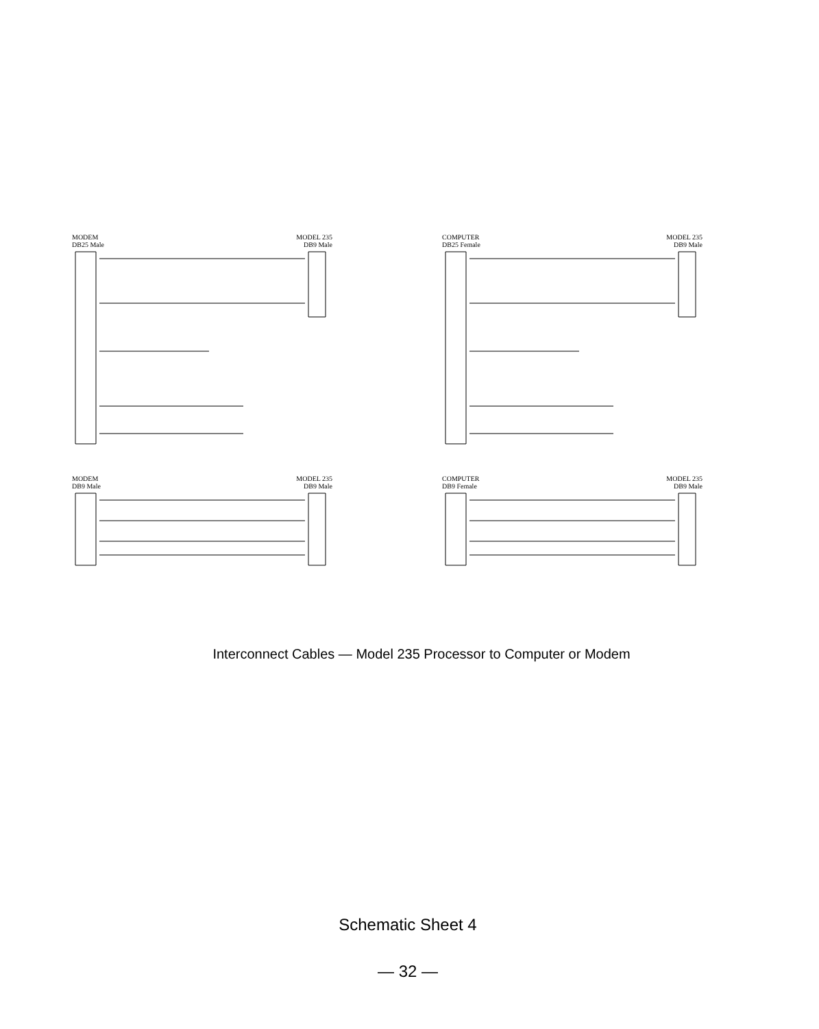MODEM
DB25 Male
MODEL 235
DB9 Male
COMPUTER
DB25 Female
MODEL 235
DB9 Male
MODEM
DB9 Male
MODEL 235
DB9 Male
COMPUTER
DB9 Female
MODEL 235
DB9 Male
Interconnect Cables — Model 235 Processor to Computer or Modem
Schematic Sheet 4
— 32 —